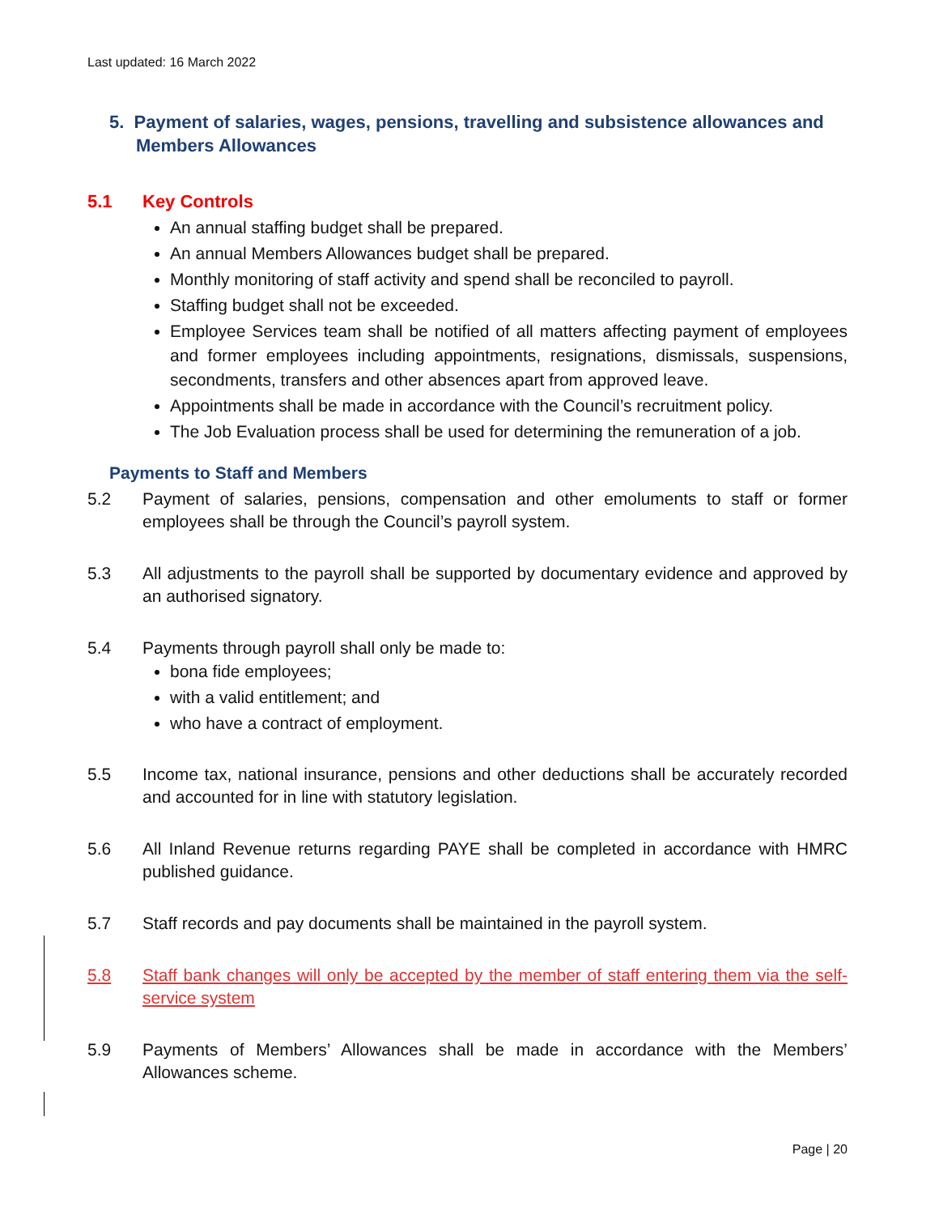Last updated: 16 March 2022
5. Payment of salaries, wages, pensions, travelling and subsistence allowances and Members Allowances
5.1 Key Controls
An annual staffing budget shall be prepared.
An annual Members Allowances budget shall be prepared.
Monthly monitoring of staff activity and spend shall be reconciled to payroll.
Staffing budget shall not be exceeded.
Employee Services team shall be notified of all matters affecting payment of employees and former employees including appointments, resignations, dismissals, suspensions, secondments, transfers and other absences apart from approved leave.
Appointments shall be made in accordance with the Council’s recruitment policy.
The Job Evaluation process shall be used for determining the remuneration of a job.
Payments to Staff and Members
5.2 Payment of salaries, pensions, compensation and other emoluments to staff or former employees shall be through the Council’s payroll system.
5.3 All adjustments to the payroll shall be supported by documentary evidence and approved by an authorised signatory.
5.4 Payments through payroll shall only be made to:
bona fide employees;
with a valid entitlement; and
who have a contract of employment.
5.5 Income tax, national insurance, pensions and other deductions shall be accurately recorded and accounted for in line with statutory legislation.
5.6 All Inland Revenue returns regarding PAYE shall be completed in accordance with HMRC published guidance.
5.7 Staff records and pay documents shall be maintained in the payroll system.
5.8 Staff bank changes will only be accepted by the member of staff entering them via the self-service system
5.9 Payments of Members’ Allowances shall be made in accordance with the Members’ Allowances scheme.
Page | 20